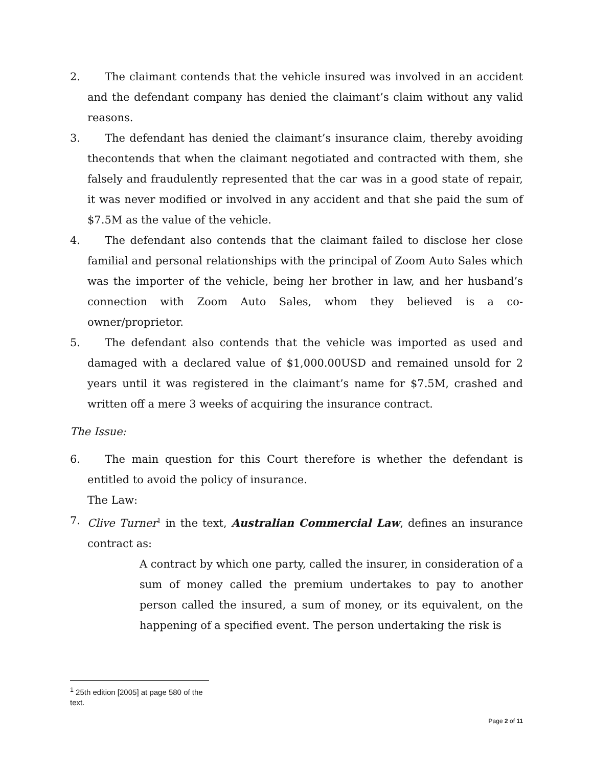2. The claimant contends that the vehicle insured was involved in an accident and the defendant company has denied the claimant’s claim without any valid reasons.
3. The defendant has denied the claimant’s insurance claim, thereby avoiding thecontends that when the claimant negotiated and contracted with them, she falsely and fraudulently represented that the car was in a good state of repair, it was never modified or involved in any accident and that she paid the sum of $7.5M as the value of the vehicle.
4. The defendant also contends that the claimant failed to disclose her close familial and personal relationships with the principal of Zoom Auto Sales which was the importer of the vehicle, being her brother in law, and her husband’s connection with Zoom Auto Sales, whom they believed is a co-owner/proprietor.
5. The defendant also contends that the vehicle was imported as used and damaged with a declared value of $1,000.00USD and remained unsold for 2 years until it was registered in the claimant’s name for $7.5M, crashed and written off a mere 3 weeks of acquiring the insurance contract.
The Issue:
6. The main question for this Court therefore is whether the defendant is entitled to avoid the policy of insurance.
The Law:
7. Clive Turner<sup>1</sup> in the text, Australian Commercial Law, defines an insurance contract as:
A contract by which one party, called the insurer, in consideration of a sum of money called the premium undertakes to pay to another person called the insured, a sum of money, or its equivalent, on the happening of a specified event. The person undertaking the risk is
<sup>1</sup> 25th edition [2005] at page 580 of the text.
Page 2 of 11